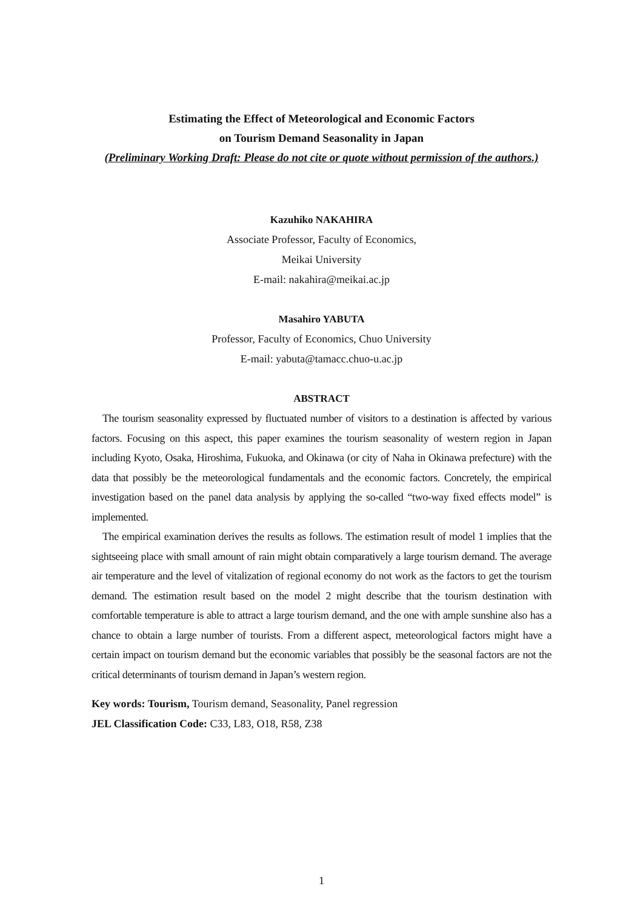Estimating the Effect of Meteorological and Economic Factors
on Tourism Demand Seasonality in Japan
(Preliminary Working Draft: Please do not cite or quote without permission of the authors.)
Kazuhiko NAKAHIRA
Associate Professor, Faculty of Economics,
Meikai University
E-mail: nakahira@meikai.ac.jp
Masahiro YABUTA
Professor, Faculty of Economics, Chuo University
E-mail: yabuta@tamacc.chuo-u.ac.jp
ABSTRACT
The tourism seasonality expressed by fluctuated number of visitors to a destination is affected by various factors. Focusing on this aspect, this paper examines the tourism seasonality of western region in Japan including Kyoto, Osaka, Hiroshima, Fukuoka, and Okinawa (or city of Naha in Okinawa prefecture) with the data that possibly be the meteorological fundamentals and the economic factors. Concretely, the empirical investigation based on the panel data analysis by applying the so-called “two-way fixed effects model” is implemented.
The empirical examination derives the results as follows. The estimation result of model 1 implies that the sightseeing place with small amount of rain might obtain comparatively a large tourism demand. The average air temperature and the level of vitalization of regional economy do not work as the factors to get the tourism demand. The estimation result based on the model 2 might describe that the tourism destination with comfortable temperature is able to attract a large tourism demand, and the one with ample sunshine also has a chance to obtain a large number of tourists. From a different aspect, meteorological factors might have a certain impact on tourism demand but the economic variables that possibly be the seasonal factors are not the critical determinants of tourism demand in Japan’s western region.
Key words: Tourism, Tourism demand, Seasonality, Panel regression
JEL Classification Code: C33, L83, O18, R58, Z38
1